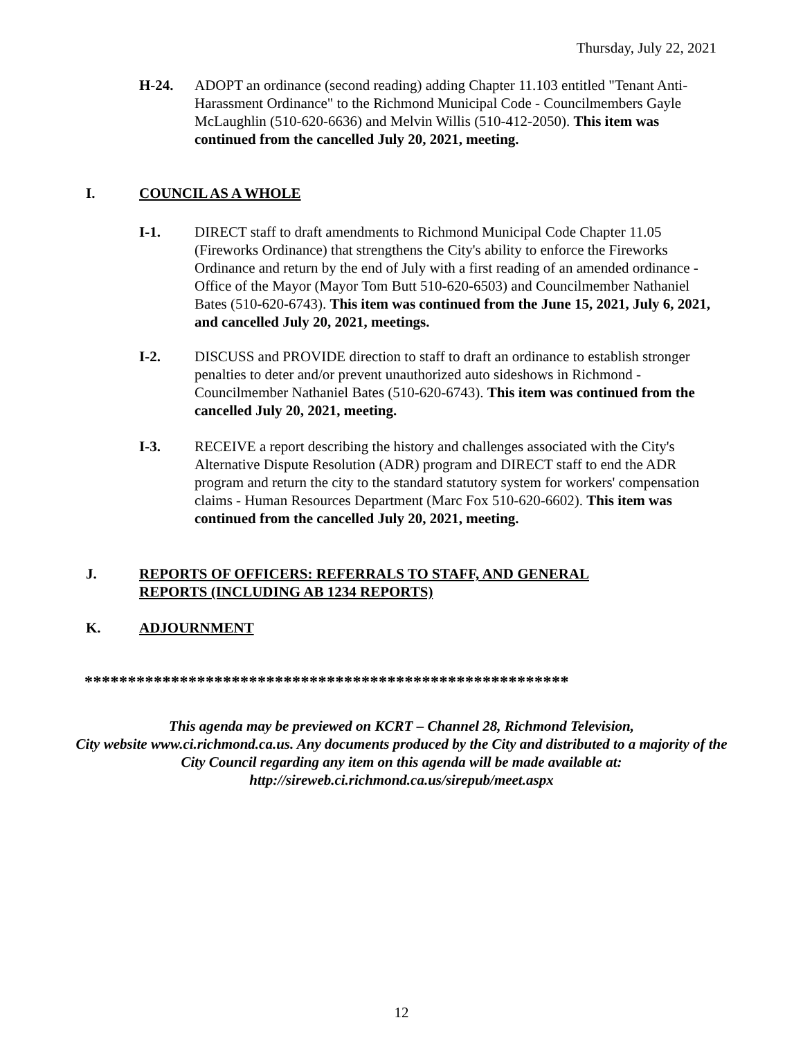Thursday, July 22, 2021
H-24. ADOPT an ordinance (second reading) adding Chapter 11.103 entitled "Tenant Anti-Harassment Ordinance" to the Richmond Municipal Code - Councilmembers Gayle McLaughlin (510-620-6636) and Melvin Willis (510-412-2050). This item was continued from the cancelled July 20, 2021, meeting.
I. COUNCIL AS A WHOLE
I-1. DIRECT staff to draft amendments to Richmond Municipal Code Chapter 11.05 (Fireworks Ordinance) that strengthens the City's ability to enforce the Fireworks Ordinance and return by the end of July with a first reading of an amended ordinance - Office of the Mayor (Mayor Tom Butt 510-620-6503) and Councilmember Nathaniel Bates (510-620-6743). This item was continued from the June 15, 2021, July 6, 2021, and cancelled July 20, 2021, meetings.
I-2. DISCUSS and PROVIDE direction to staff to draft an ordinance to establish stronger penalties to deter and/or prevent unauthorized auto sideshows in Richmond - Councilmember Nathaniel Bates (510-620-6743). This item was continued from the cancelled July 20, 2021, meeting.
I-3. RECEIVE a report describing the history and challenges associated with the City's Alternative Dispute Resolution (ADR) program and DIRECT staff to end the ADR program and return the city to the standard statutory system for workers' compensation claims - Human Resources Department (Marc Fox 510-620-6602). This item was continued from the cancelled July 20, 2021, meeting.
J. REPORTS OF OFFICERS: REFERRALS TO STAFF, AND GENERAL REPORTS (INCLUDING AB 1234 REPORTS)
K. ADJOURNMENT
********************************************************
This agenda may be previewed on KCRT – Channel 28, Richmond Television,
City website www.ci.richmond.ca.us. Any documents produced by the City and distributed to a majority of the City Council regarding any item on this agenda will be made available at:
http://sireweb.ci.richmond.ca.us/sirepub/meet.aspx
12